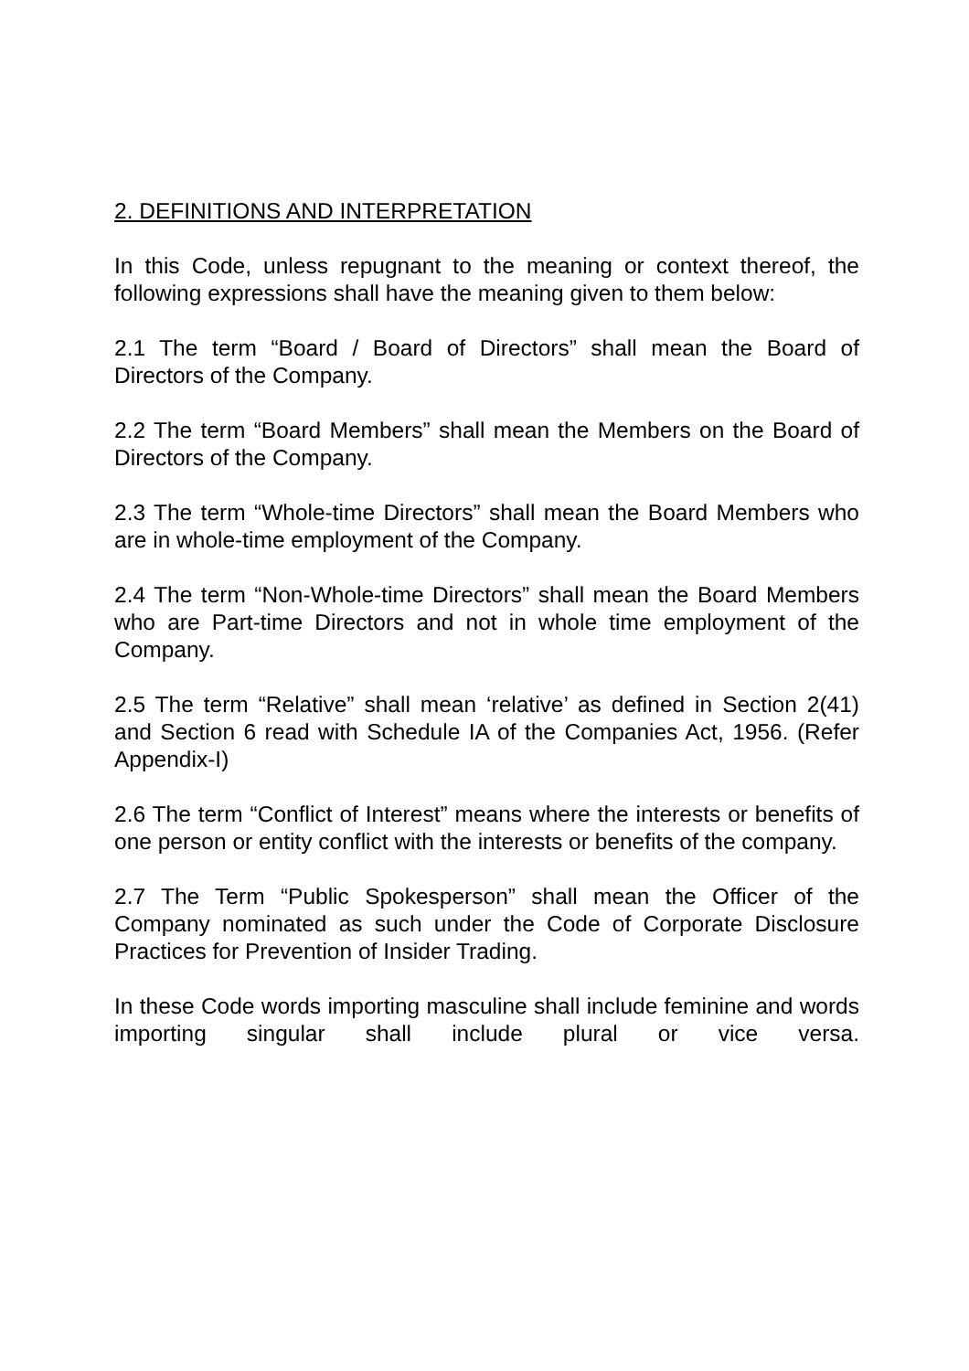2. DEFINITIONS AND INTERPRETATION
In this Code, unless repugnant to the meaning or context thereof, the following expressions shall have the meaning given to them below:
2.1 The term “Board / Board of Directors” shall mean the Board of Directors of the Company.
2.2 The term “Board Members” shall mean the Members on the Board of Directors of the Company.
2.3 The term “Whole-time Directors” shall mean the Board Members who are in whole-time employment of the Company.
2.4 The term “Non-Whole-time Directors” shall mean the Board Members who are Part-time Directors and not in whole time employment of the Company.
2.5 The term “Relative” shall mean ‘relative’ as defined in Section 2(41) and Section 6 read with Schedule IA of the Companies Act, 1956. (Refer Appendix-I)
2.6 The term “Conflict of Interest” means where the interests or benefits of one person or entity conflict with the interests or benefits of the company.
2.7 The Term “Public Spokesperson” shall mean the Officer of the Company nominated as such under the Code of Corporate Disclosure Practices for Prevention of Insider Trading.
In these Code words importing masculine shall include feminine and words importing singular shall include plural or vice versa.